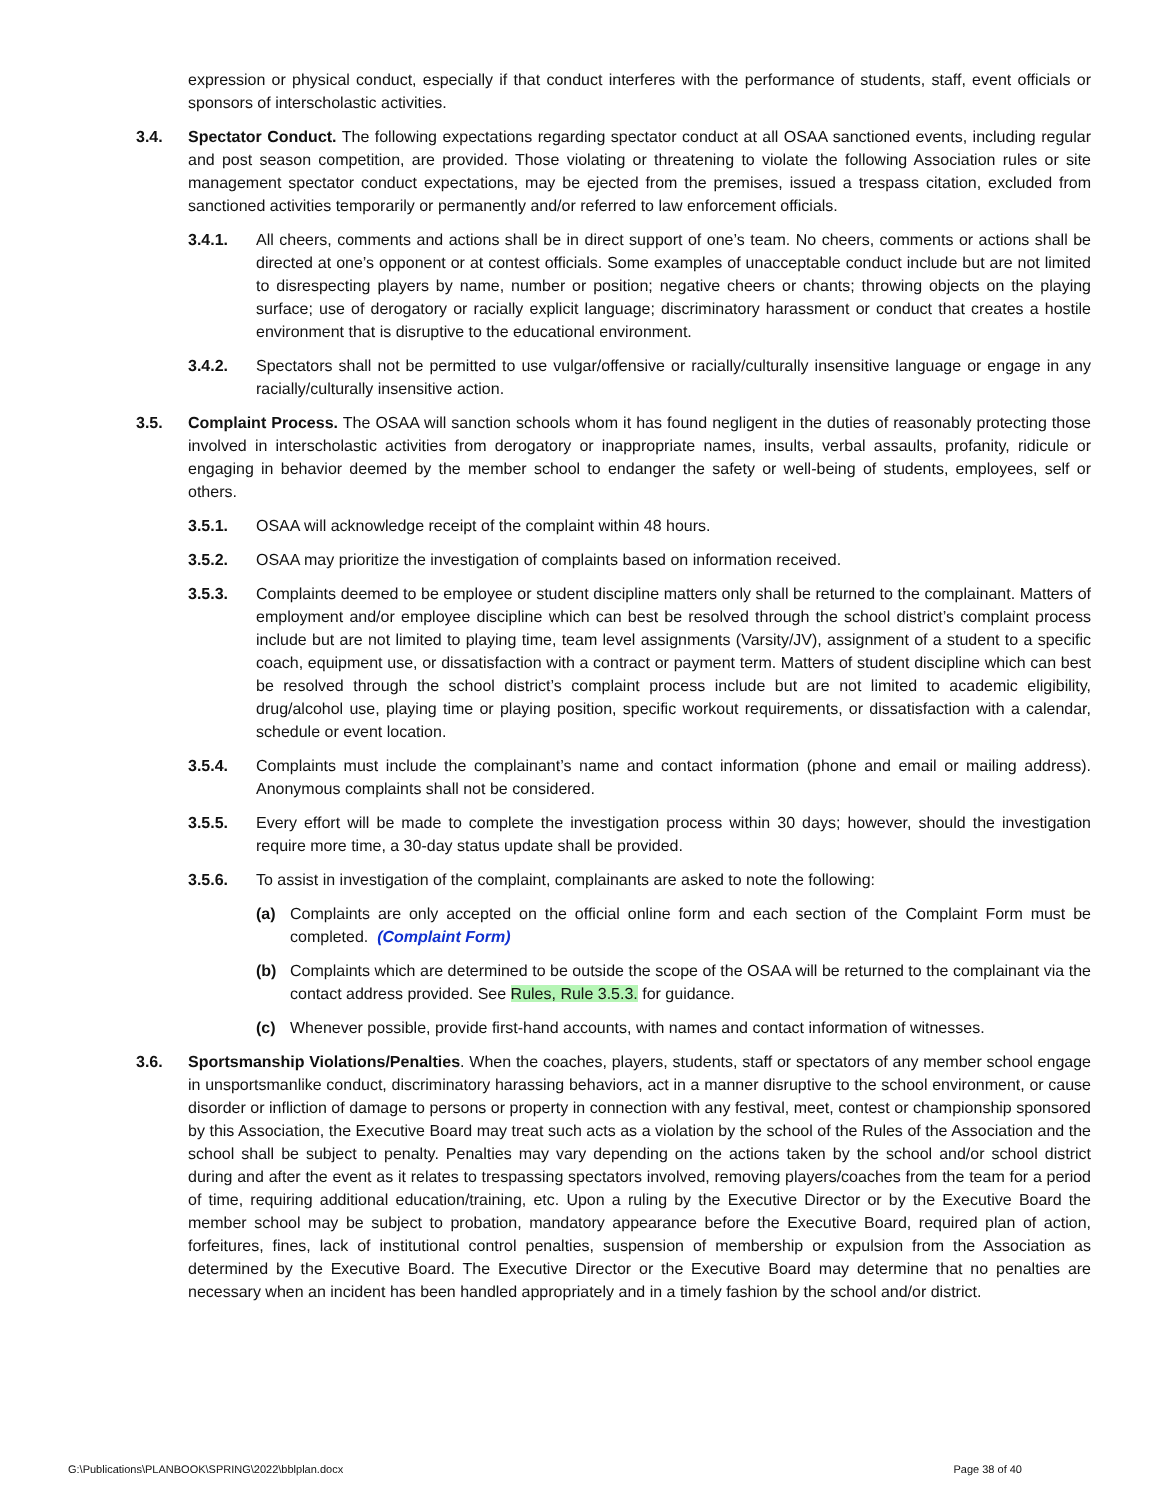expression or physical conduct, especially if that conduct interferes with the performance of students, staff, event officials or sponsors of interscholastic activities.
3.4. Spectator Conduct. The following expectations regarding spectator conduct at all OSAA sanctioned events, including regular and post season competition, are provided. Those violating or threatening to violate the following Association rules or site management spectator conduct expectations, may be ejected from the premises, issued a trespass citation, excluded from sanctioned activities temporarily or permanently and/or referred to law enforcement officials.
3.4.1. All cheers, comments and actions shall be in direct support of one’s team. No cheers, comments or actions shall be directed at one’s opponent or at contest officials. Some examples of unacceptable conduct include but are not limited to disrespecting players by name, number or position; negative cheers or chants; throwing objects on the playing surface; use of derogatory or racially explicit language; discriminatory harassment or conduct that creates a hostile environment that is disruptive to the educational environment.
3.4.2. Spectators shall not be permitted to use vulgar/offensive or racially/culturally insensitive language or engage in any racially/culturally insensitive action.
3.5. Complaint Process. The OSAA will sanction schools whom it has found negligent in the duties of reasonably protecting those involved in interscholastic activities from derogatory or inappropriate names, insults, verbal assaults, profanity, ridicule or engaging in behavior deemed by the member school to endanger the safety or well-being of students, employees, self or others.
3.5.1. OSAA will acknowledge receipt of the complaint within 48 hours.
3.5.2. OSAA may prioritize the investigation of complaints based on information received.
3.5.3. Complaints deemed to be employee or student discipline matters only shall be returned to the complainant. Matters of employment and/or employee discipline which can best be resolved through the school district’s complaint process include but are not limited to playing time, team level assignments (Varsity/JV), assignment of a student to a specific coach, equipment use, or dissatisfaction with a contract or payment term. Matters of student discipline which can best be resolved through the school district’s complaint process include but are not limited to academic eligibility, drug/alcohol use, playing time or playing position, specific workout requirements, or dissatisfaction with a calendar, schedule or event location.
3.5.4. Complaints must include the complainant’s name and contact information (phone and email or mailing address). Anonymous complaints shall not be considered.
3.5.5. Every effort will be made to complete the investigation process within 30 days; however, should the investigation require more time, a 30-day status update shall be provided.
3.5.6. To assist in investigation of the complaint, complainants are asked to note the following:
(a) Complaints are only accepted on the official online form and each section of the Complaint Form must be completed. (Complaint Form)
(b) Complaints which are determined to be outside the scope of the OSAA will be returned to the complainant via the contact address provided. See Rules, Rule 3.5.3. for guidance.
(c) Whenever possible, provide first-hand accounts, with names and contact information of witnesses.
3.6. Sportsmanship Violations/Penalties. When the coaches, players, students, staff or spectators of any member school engage in unsportsmanlike conduct, discriminatory harassing behaviors, act in a manner disruptive to the school environment, or cause disorder or infliction of damage to persons or property in connection with any festival, meet, contest or championship sponsored by this Association, the Executive Board may treat such acts as a violation by the school of the Rules of the Association and the school shall be subject to penalty. Penalties may vary depending on the actions taken by the school and/or school district during and after the event as it relates to trespassing spectators involved, removing players/coaches from the team for a period of time, requiring additional education/training, etc. Upon a ruling by the Executive Director or by the Executive Board the member school may be subject to probation, mandatory appearance before the Executive Board, required plan of action, forfeitures, fines, lack of institutional control penalties, suspension of membership or expulsion from the Association as determined by the Executive Board. The Executive Director or the Executive Board may determine that no penalties are necessary when an incident has been handled appropriately and in a timely fashion by the school and/or district.
G:\Publications\PLANBOOK\SPRING\2022\bblplan.docx Page 38 of 40